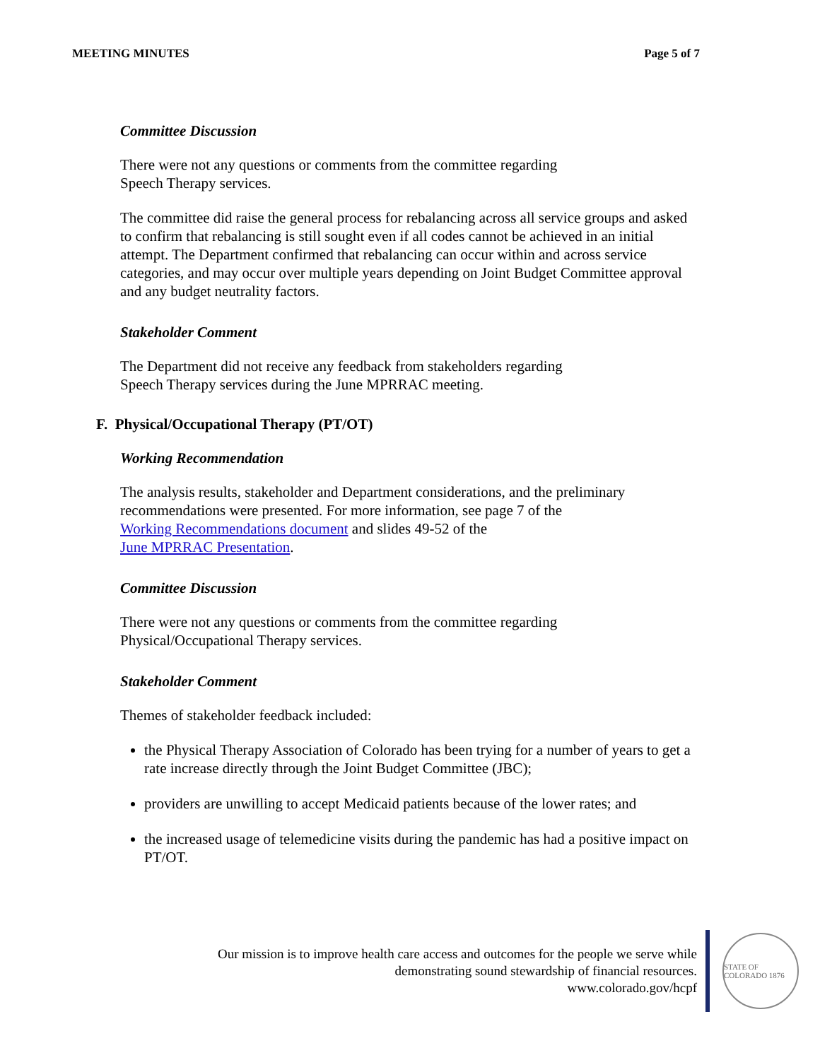MEETING MINUTES Page 5 of 7
Committee Discussion
There were not any questions or comments from the committee regarding
Speech Therapy services.
The committee did raise the general process for rebalancing across all service groups and asked to confirm that rebalancing is still sought even if all codes cannot be achieved in an initial attempt. The Department confirmed that rebalancing can occur within and across service categories, and may occur over multiple years depending on Joint Budget Committee approval and any budget neutrality factors.
Stakeholder Comment
The Department did not receive any feedback from stakeholders regarding
Speech Therapy services during the June MPRRAC meeting.
F. Physical/Occupational Therapy (PT/OT)
Working Recommendation
The analysis results, stakeholder and Department considerations, and the preliminary recommendations were presented. For more information, see page 7 of the
Working Recommendations document and slides 49-52 of the
June MPRRAC Presentation.
Committee Discussion
There were not any questions or comments from the committee regarding
Physical/Occupational Therapy services.
Stakeholder Comment
Themes of stakeholder feedback included:
the Physical Therapy Association of Colorado has been trying for a number of years to get a rate increase directly through the Joint Budget Committee (JBC);
providers are unwilling to accept Medicaid patients because of the lower rates; and
the increased usage of telemedicine visits during the pandemic has had a positive impact on PT/OT.
Our mission is to improve health care access and outcomes for the people we serve while
demonstrating sound stewardship of financial resources.
www.colorado.gov/hcpf
STATE OF COLORADO 1876